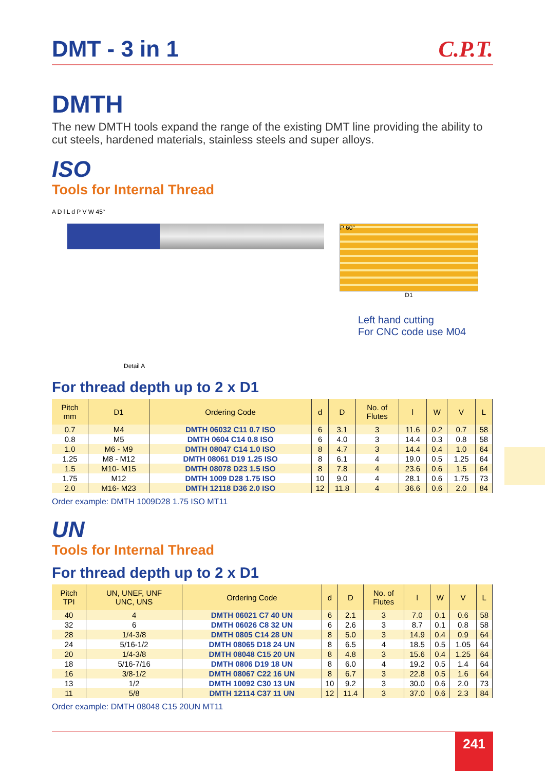DMT - 3 in 1 C.P.T.
DMTH
The new DMTH tools expand the range of the existing DMT line providing the ability to cut steels, hardened materials, stainless steels and super alloys.
ISO
Tools for Internal Thread
A D l L d P V W 45°
Detail A
P 60°
D1
Left hand cutting
For CNC code use M04
For thread depth up to 2 x D1
| Pitch mm | D1 | Ordering Code | d | D | No. of Flutes | l | W | V | L |
| --- | --- | --- | --- | --- | --- | --- | --- | --- | --- |
| 0.7 | M4 | DMTH 06032 C11 0.7 ISO | 6 | 3.1 | 3 | 11.6 | 0.2 | 0.7 | 58 |
| 0.8 | M5 | DMTH 0604 C14 0.8 ISO | 6 | 4.0 | 3 | 14.4 | 0.3 | 0.8 | 58 |
| 1.0 | M6 - M9 | DMTH 08047 C14 1.0 ISO | 8 | 4.7 | 3 | 14.4 | 0.4 | 1.0 | 64 |
| 1.25 | M8 - M12 | DMTH 08061 D19 1.25 ISO | 8 | 6.1 | 4 | 19.0 | 0.5 | 1.25 | 64 |
| 1.5 | M10- M15 | DMTH 08078 D23 1.5 ISO | 8 | 7.8 | 4 | 23.6 | 0.6 | 1.5 | 64 |
| 1.75 | M12 | DMTH 1009 D28 1.75 ISO | 10 | 9.0 | 4 | 28.1 | 0.6 | 1.75 | 73 |
| 2.0 | M16- M23 | DMTH 12118 D36 2.0 ISO | 12 | 11.8 | 4 | 36.6 | 0.6 | 2.0 | 84 |
Order example: DMTH 1009D28 1.75 ISO MT11
UN
Tools for Internal Thread
For thread depth up to 2 x D1
| Pitch TPI | UN, UNEF, UNF UNC, UNS | Ordering Code | d | D | No. of Flutes | l | W | V | L |
| --- | --- | --- | --- | --- | --- | --- | --- | --- | --- |
| 40 | 4 | DMTH 06021 C7 40 UN | 6 | 2.1 | 3 | 7.0 | 0.1 | 0.6 | 58 |
| 32 | 6 | DMTH 06026 C8 32 UN | 6 | 2.6 | 3 | 8.7 | 0.1 | 0.8 | 58 |
| 28 | 1/4-3/8 | DMTH 0805 C14 28 UN | 8 | 5.0 | 3 | 14.9 | 0.4 | 0.9 | 64 |
| 24 | 5/16-1/2 | DMTH 08065 D18 24 UN | 8 | 6.5 | 4 | 18.5 | 0.5 | 1.05 | 64 |
| 20 | 1/4-3/8 | DMTH 08048 C15 20 UN | 8 | 4.8 | 3 | 15.6 | 0.4 | 1.25 | 64 |
| 18 | 5/16-7/16 | DMTH 0806 D19 18 UN | 8 | 6.0 | 4 | 19.2 | 0.5 | 1.4 | 64 |
| 16 | 3/8-1/2 | DMTH 08067 C22 16 UN | 8 | 6.7 | 3 | 22.8 | 0.5 | 1.6 | 64 |
| 13 | 1/2 | DMTH 10092 C30 13 UN | 10 | 9.2 | 3 | 30.0 | 0.6 | 2.0 | 73 |
| 11 | 5/8 | DMTH 12114 C37 11 UN | 12 | 11.4 | 3 | 37.0 | 0.6 | 2.3 | 84 |
Order example: DMTH 08048 C15 20UN MT11
241